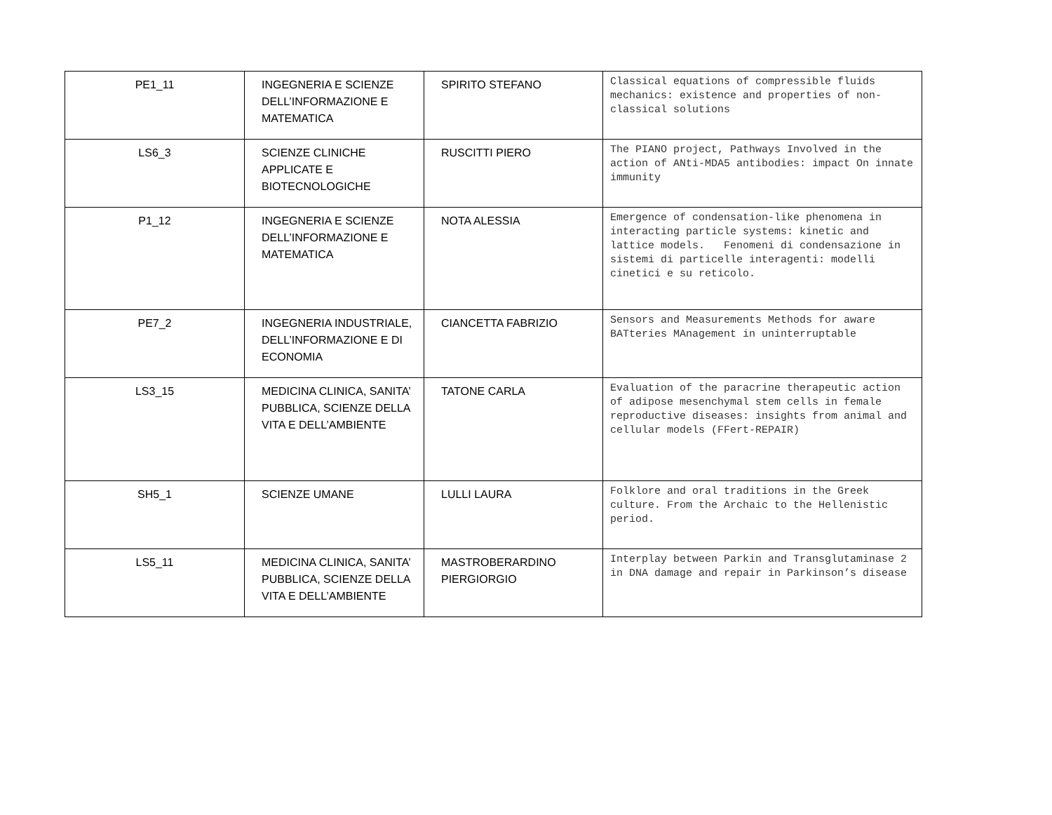| PE1_11 | INGEGNERIA E SCIENZE DELL’INFORMAZIONE E MATEMATICA | SPIRITO STEFANO | Classical equations of compressible fluids mechanics: existence and properties of non-classical solutions |
| LS6_3 | SCIENZE CLINICHE APPLICATE E BIOTECNOLOGICHE | RUSCITTI PIERO | The PIANO project, Pathways Involved in the action of ANti-MDA5 antibodies: impact On innate immunity |
| P1_12 | INGEGNERIA E SCIENZE DELL’INFORMAZIONE E MATEMATICA | NOTA ALESSIA | Emergence of condensation-like phenomena in interacting particle systems: kinetic and lattice models. Fenomeni di condensazione in sistemi di particelle interagenti: modelli cinetici e su reticolo. |
| PE7_2 | INGEGNERIA INDUSTRIALE, DELL’INFORMAZIONE E DI ECONOMIA | CIANCETTA FABRIZIO | Sensors and Measurements Methods for aware BATteries MAnagement in uninterruptable |
| LS3_15 | MEDICINA CLINICA, SANITA’ PUBBLICA, SCIENZE DELLA VITA E DELL’AMBIENTE | TATONE CARLA | Evaluation of the paracrine therapeutic action of adipose mesenchymal stem cells in female reproductive diseases: insights from animal and cellular models (FFert-REPAIR) |
| SH5_1 | SCIENZE UMANE | LULLI LAURA | Folklore and oral traditions in the Greek culture. From the Archaic to the Hellenistic period. |
| LS5_11 | MEDICINA CLINICA, SANITA’ PUBBLICA, SCIENZE DELLA VITA E DELL’AMBIENTE | MASTROBERARDINO PIERGIORGIO | Interplay between Parkin and Transglutaminase 2 in DNA damage and repair in Parkinson’s disease |